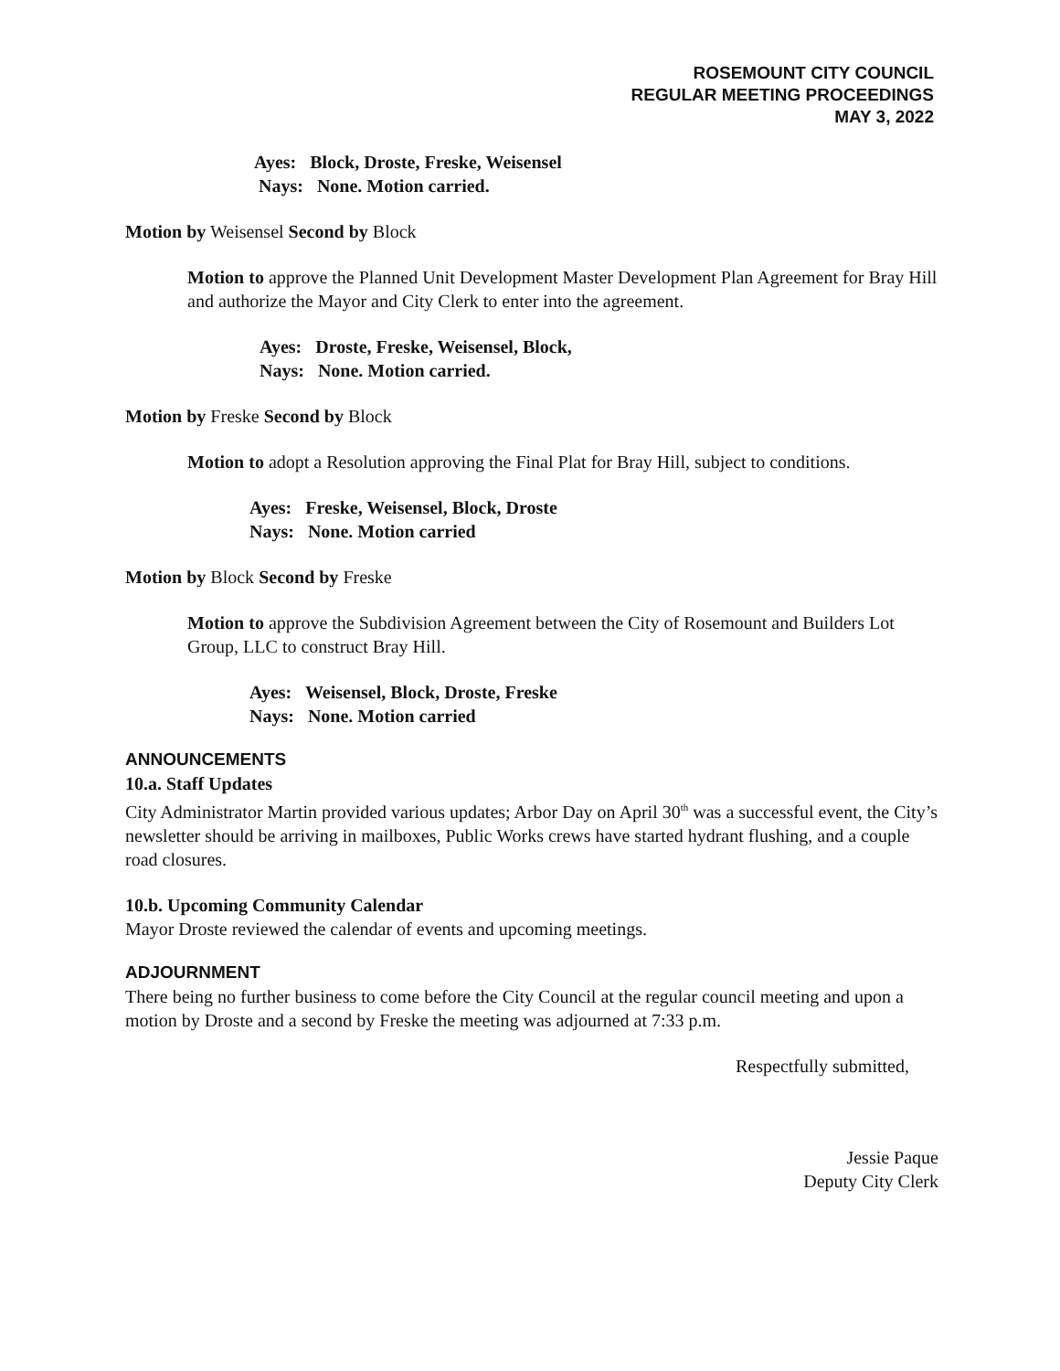ROSEMOUNT CITY COUNCIL
REGULAR MEETING PROCEEDINGS
MAY 3, 2022
Ayes: Block, Droste, Freske, Weisensel
Nays: None. Motion carried.
Motion by Weisensel Second by Block
Motion to approve the Planned Unit Development Master Development Plan Agreement for Bray Hill and authorize the Mayor and City Clerk to enter into the agreement.
Ayes: Droste, Freske, Weisensel, Block,
Nays: None. Motion carried.
Motion by Freske Second by Block
Motion to adopt a Resolution approving the Final Plat for Bray Hill, subject to conditions.
Ayes: Freske, Weisensel, Block, Droste
Nays: None. Motion carried
Motion by Block Second by Freske
Motion to approve the Subdivision Agreement between the City of Rosemount and Builders Lot Group, LLC to construct Bray Hill.
Ayes: Weisensel, Block, Droste, Freske
Nays: None. Motion carried
ANNOUNCEMENTS
10.a. Staff Updates
City Administrator Martin provided various updates; Arbor Day on April 30<sup>th</sup> was a successful event, the City’s newsletter should be arriving in mailboxes, Public Works crews have started hydrant flushing, and a couple road closures.
10.b. Upcoming Community Calendar
Mayor Droste reviewed the calendar of events and upcoming meetings.
ADJOURNMENT
There being no further business to come before the City Council at the regular council meeting and upon a motion by Droste and a second by Freske the meeting was adjourned at 7:33 p.m.
Respectfully submitted,
Jessie Paque
Deputy City Clerk